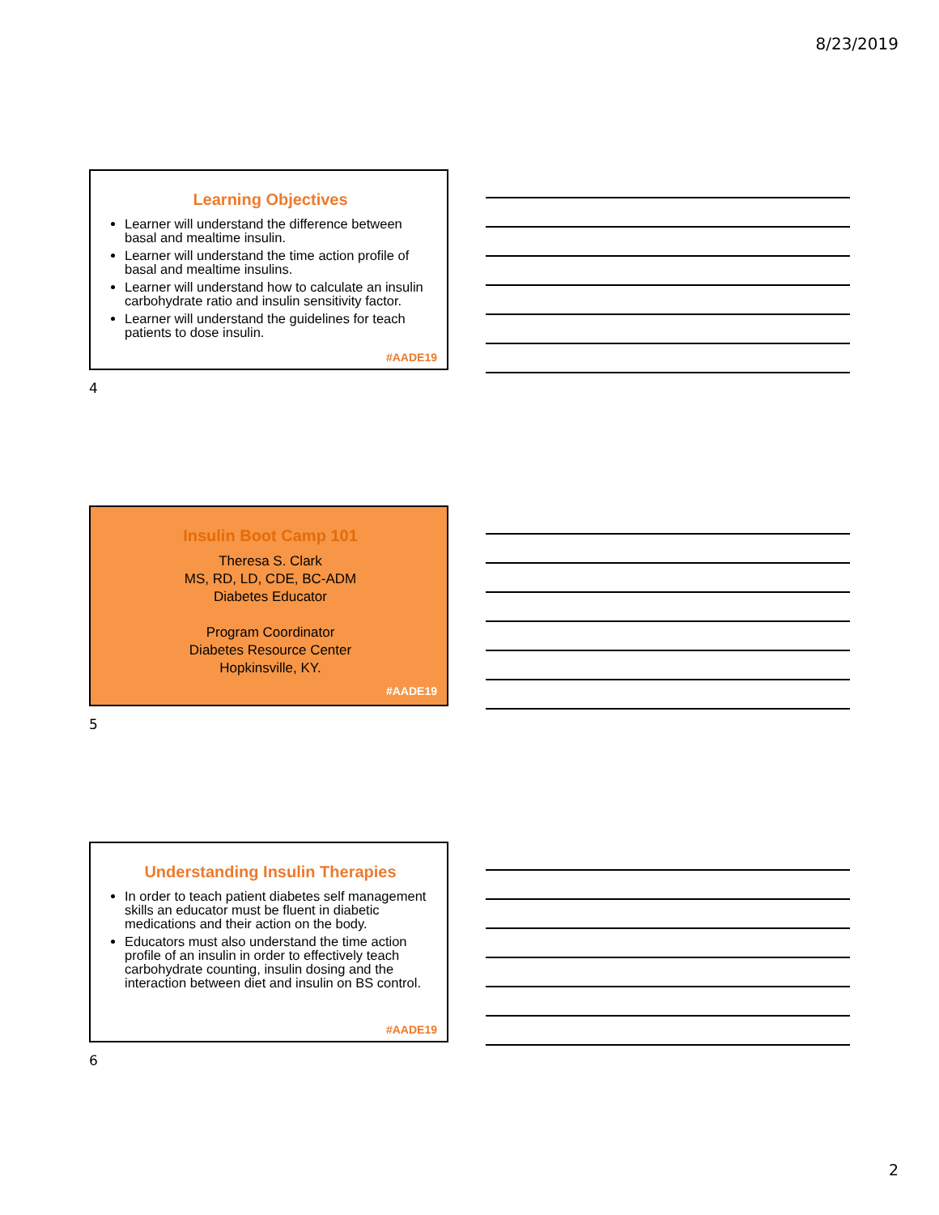8/23/2019
Learning Objectives
Learner will understand the difference between basal and mealtime insulin.
Learner will understand the time action profile of basal and mealtime insulins.
Learner will understand how to calculate an insulin carbohydrate ratio and insulin sensitivity factor.
Learner will understand the guidelines for teach patients to dose insulin.
#AADE19
4
Insulin Boot Camp 101
Theresa S. Clark
MS, RD, LD, CDE, BC-ADM
Diabetes Educator
Program Coordinator
Diabetes Resource Center
Hopkinsville, KY.
#AADE19
5
Understanding Insulin Therapies
In order to teach patient diabetes self management skills an educator must be fluent in diabetic medications and their action on the body.
Educators must also understand the time action profile of an insulin in order to effectively teach carbohydrate counting, insulin dosing and the interaction between diet and insulin on BS control.
#AADE19
6
2